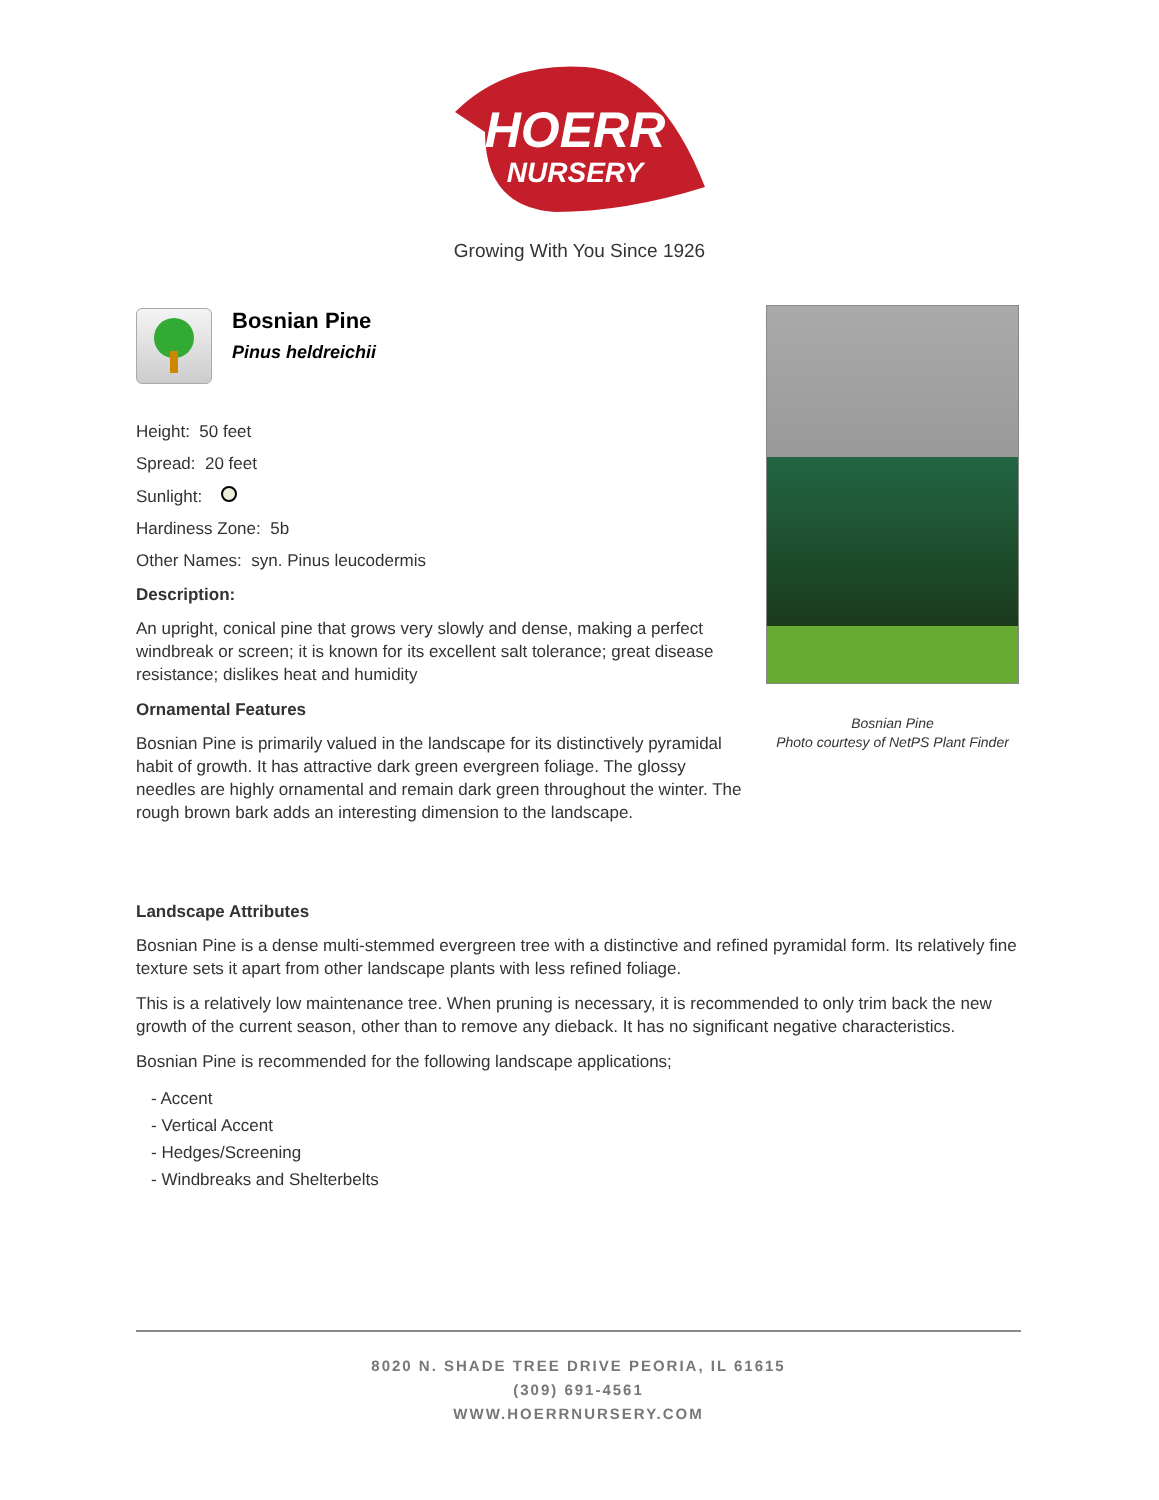HOERR
NURSERY
Growing With You Since 1926
Bosnian Pine
Pinus heldreichii
Height: 50 feet
Spread: 20 feet
Sunlight:
Hardiness Zone: 5b
Other Names: syn. Pinus leucodermis
Description:
An upright, conical pine that grows very slowly and dense, making a perfect windbreak or screen; it is known for its excellent salt tolerance; great disease resistance; dislikes heat and humidity
Ornamental Features
Bosnian Pine is primarily valued in the landscape for its distinctively pyramidal habit of growth. It has attractive dark green evergreen foliage. The glossy needles are highly ornamental and remain dark green throughout the winter. The rough brown bark adds an interesting dimension to the landscape.
Bosnian Pine
Photo courtesy of NetPS Plant Finder
Landscape Attributes
Bosnian Pine is a dense multi-stemmed evergreen tree with a distinctive and refined pyramidal form. Its relatively fine texture sets it apart from other landscape plants with less refined foliage.
This is a relatively low maintenance tree. When pruning is necessary, it is recommended to only trim back the new growth of the current season, other than to remove any dieback. It has no significant negative characteristics.
Bosnian Pine is recommended for the following landscape applications;
- Accent
- Vertical Accent
- Hedges/Screening
- Windbreaks and Shelterbelts
8020 N. SHADE TREE DRIVE PEORIA, IL 61615
(309) 691-4561
WWW.HOERRNURSERY.COM